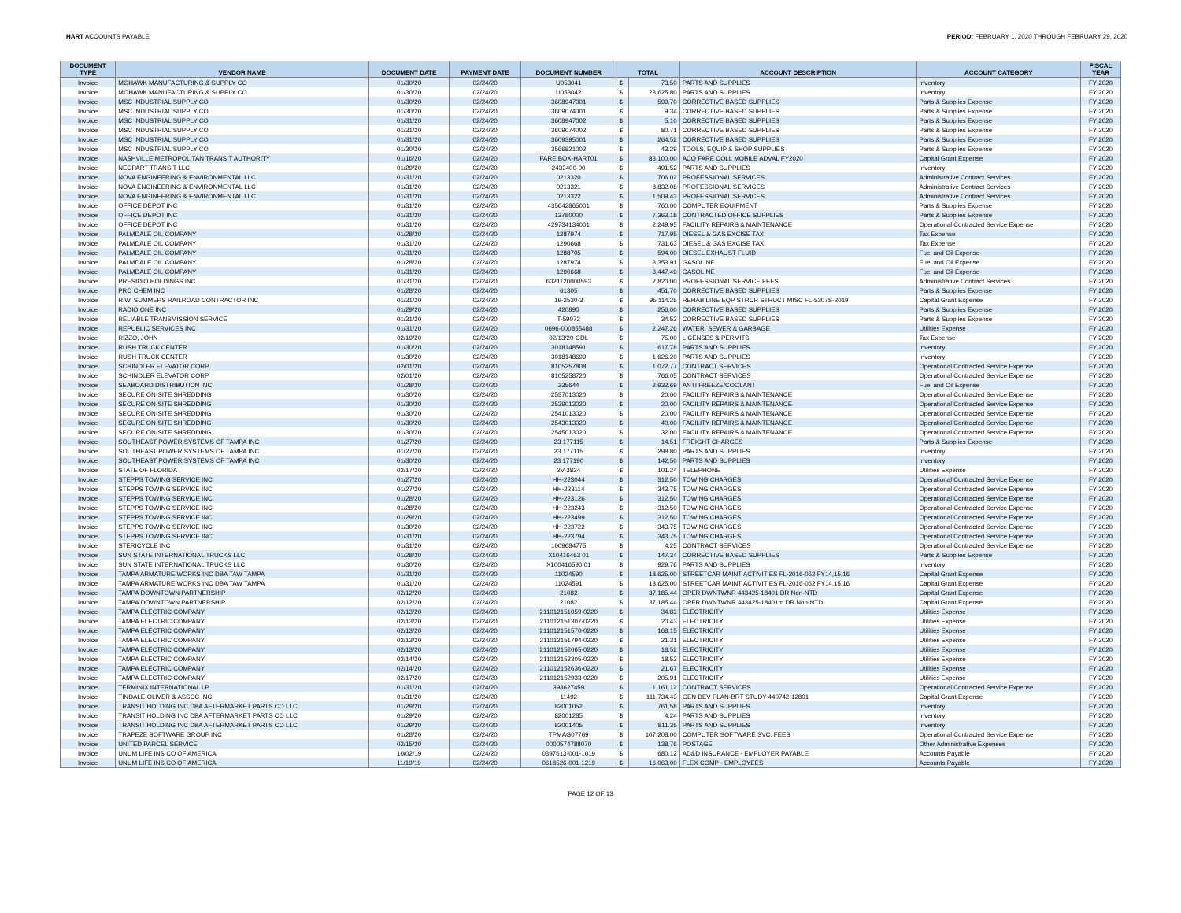HART ACCOUNTS PAYABLE PERIOD: FEBRUARY 1, 2020 THROUGH FEBRUARY 29, 2020
| DOCUMENT TYPE | VENDOR NAME | DOCUMENT DATE | PAYMENT DATE | DOCUMENT NUMBER | TOTAL | | ACCOUNT DESCRIPTION | ACCOUNT CATEGORY | FISCAL YEAR |
| --- | --- | --- | --- | --- | --- | --- | --- | --- | --- |
| Invoice | MOHAWK MANUFACTURING & SUPPLY CO | 01/30/20 | 02/24/20 | U053041 | $ | 73.50 | PARTS AND SUPPLIES | Inventory | FY 2020 |
| Invoice | MOHAWK MANUFACTURING & SUPPLY CO | 01/30/20 | 02/24/20 | U053042 | $ | 23,625.80 | PARTS AND SUPPLIES | Inventory | FY 2020 |
| Invoice | MSC INDUSTRIAL SUPPLY CO | 01/30/20 | 02/24/20 | 3608947001 | $ | 599.70 | CORRECTIVE BASED SUPPLIES | Parts & Supplies Expense | FY 2020 |
| Invoice | MSC INDUSTRIAL SUPPLY CO | 01/30/20 | 02/24/20 | 3609074001 | $ | 9.34 | CORRECTIVE BASED SUPPLIES | Parts & Supplies Expense | FY 2020 |
| Invoice | MSC INDUSTRIAL SUPPLY CO | 01/31/20 | 02/24/20 | 3608947002 | $ | 5.10 | CORRECTIVE BASED SUPPLIES | Parts & Supplies Expense | FY 2020 |
| Invoice | MSC INDUSTRIAL SUPPLY CO | 01/31/20 | 02/24/20 | 3609074002 | $ | 80.71 | CORRECTIVE BASED SUPPLIES | Parts & Supplies Expense | FY 2020 |
| Invoice | MSC INDUSTRIAL SUPPLY CO | 01/31/20 | 02/24/20 | 3609395001 | $ | 264.52 | CORRECTIVE BASED SUPPLIES | Parts & Supplies Expense | FY 2020 |
| Invoice | MSC INDUSTRIAL SUPPLY CO | 01/30/20 | 02/24/20 | 3566821002 | $ | 43.29 | TOOLS, EQUIP & SHOP SUPPLIES | Parts & Supplies Expense | FY 2020 |
| Invoice | NASHVILLE METROPOLITAN TRANSIT AUTHORITY | 01/16/20 | 02/24/20 | FARE BOX-HART01 | $ | 83,100.00 | ACQ FARE COLL MOBILE ADVAL FY2020 | Capital Grant Expense | FY 2020 |
| Invoice | NEOPART TRANSIT LLC | 01/29/20 | 02/24/20 | 2433400-00 | $ | 491.52 | PARTS AND SUPPLIES | Inventory | FY 2020 |
| Invoice | NOVA ENGINEERING & ENVIRONMENTAL LLC | 01/31/20 | 02/24/20 | 0213320 | $ | 706.02 | PROFESSIONAL SERVICES | Administrative Contract Services | FY 2020 |
| Invoice | NOVA ENGINEERING & ENVIRONMENTAL LLC | 01/31/20 | 02/24/20 | 0213321 | $ | 8,832.08 | PROFESSIONAL SERVICES | Administrative Contract Services | FY 2020 |
| Invoice | NOVA ENGINEERING & ENVIRONMENTAL LLC | 01/31/20 | 02/24/20 | 0213322 | $ | 1,509.43 | PROFESSIONAL SERVICES | Administrative Contract Services | FY 2020 |
| Invoice | OFFICE DEPOT INC | 01/31/20 | 02/24/20 | 435642865001 | $ | 760.00 | COMPUTER EQUIPMENT | Parts & Supplies Expense | FY 2020 |
| Invoice | OFFICE DEPOT INC | 01/31/20 | 02/24/20 | 13780000 | $ | 7,363.18 | CONTRACTED OFFICE SUPPLIES | Parts & Supplies Expense | FY 2020 |
| Invoice | OFFICE DEPOT INC | 01/31/20 | 02/24/20 | 429734134001 | $ | 2,249.95 | FACILITY REPAIRS & MAINTENANCE | Operational Contracted Service Expense | FY 2020 |
| Invoice | PALMDALE OIL COMPANY | 01/28/20 | 02/24/20 | 1287974 | $ | 717.95 | DIESEL & GAS EXCISE TAX | Tax Expense | FY 2020 |
| Invoice | PALMDALE OIL COMPANY | 01/31/20 | 02/24/20 | 1290668 | $ | 731.63 | DIESEL & GAS EXCISE TAX | Tax Expense | FY 2020 |
| Invoice | PALMDALE OIL COMPANY | 01/31/20 | 02/24/20 | 1288705 | $ | 594.00 | DIESEL EXHAUST FLUID | Fuel and Oil Expense | FY 2020 |
| Invoice | PALMDALE OIL COMPANY | 01/28/20 | 02/24/20 | 1287974 | $ | 3,353.91 | GASOLINE | Fuel and Oil Expense | FY 2020 |
| Invoice | PALMDALE OIL COMPANY | 01/31/20 | 02/24/20 | 1290668 | $ | 3,447.49 | GASOLINE | Fuel and Oil Expense | FY 2020 |
| Invoice | PRESIDIO HOLDINGS INC | 01/31/20 | 02/24/20 | 6021120000593 | $ | 2,820.00 | PROFESSIONAL SERVICE FEES | Administrative Contract Services | FY 2020 |
| Invoice | PRO CHEM INC | 01/28/20 | 02/24/20 | 61305 | $ | 451.70 | CORRECTIVE BASED SUPPLIES | Parts & Supplies Expense | FY 2020 |
| Invoice | R.W. SUMMERS RAILROAD CONTRACTOR INC | 01/31/20 | 02/24/20 | 19-2530-3 | $ | 95,114.25 | REHAB LINE EQP STRCR STRUCT MISC FL-5307S-2019 | Capital Grant Expense | FY 2020 |
| Invoice | RADIO ONE INC | 01/29/20 | 02/24/20 | 420890 | $ | 256.00 | CORRECTIVE BASED SUPPLIES | Parts & Supplies Expense | FY 2020 |
| Invoice | RELIABLE TRANSMISSION SERVICE | 01/31/20 | 02/24/20 | T-59072 | $ | 34.52 | CORRECTIVE BASED SUPPLIES | Parts & Supplies Expense | FY 2020 |
| Invoice | REPUBLIC SERVICES INC | 01/31/20 | 02/24/20 | 0696-000855488 | $ | 2,247.26 | WATER, SEWER & GARBAGE | Utilities Expense | FY 2020 |
| Invoice | RIZZO, JOHN | 02/19/20 | 02/24/20 | 02/13/20-CDL | $ | 75.00 | LICENSES & PERMITS | Tax Expense | FY 2020 |
| Invoice | RUSH TRUCK CENTER | 01/30/20 | 02/24/20 | 3018148591 | $ | 617.78 | PARTS AND SUPPLIES | Inventory | FY 2020 |
| Invoice | RUSH TRUCK CENTER | 01/30/20 | 02/24/20 | 3018148699 | $ | 1,626.20 | PARTS AND SUPPLIES | Inventory | FY 2020 |
| Invoice | SCHINDLER ELEVATOR CORP | 02/01/20 | 02/24/20 | 8105257808 | $ | 1,072.77 | CONTRACT SERVICES | Operational Contracted Service Expense | FY 2020 |
| Invoice | SCHINDLER ELEVATOR CORP | 02/01/20 | 02/24/20 | 8105258720 | $ | 766.05 | CONTRACT SERVICES | Operational Contracted Service Expense | FY 2020 |
| Invoice | SEABOARD DISTRIBUTION INC | 01/28/20 | 02/24/20 | 235644 | $ | 2,932.69 | ANTI FREEZE/COOLANT | Fuel and Oil Expense | FY 2020 |
| Invoice | SECURE ON-SITE SHREDDING | 01/30/20 | 02/24/20 | 2537013020 | $ | 20.00 | FACILITY REPAIRS & MAINTENANCE | Operational Contracted Service Expense | FY 2020 |
| Invoice | SECURE ON-SITE SHREDDING | 01/30/20 | 02/24/20 | 2539013020 | $ | 20.00 | FACILITY REPAIRS & MAINTENANCE | Operational Contracted Service Expense | FY 2020 |
| Invoice | SECURE ON-SITE SHREDDING | 01/30/20 | 02/24/20 | 2541013020 | $ | 20.00 | FACILITY REPAIRS & MAINTENANCE | Operational Contracted Service Expense | FY 2020 |
| Invoice | SECURE ON-SITE SHREDDING | 01/30/20 | 02/24/20 | 2543013020 | $ | 40.00 | FACILITY REPAIRS & MAINTENANCE | Operational Contracted Service Expense | FY 2020 |
| Invoice | SECURE ON-SITE SHREDDING | 01/30/20 | 02/24/20 | 2545013020 | $ | 32.00 | FACILITY REPAIRS & MAINTENANCE | Operational Contracted Service Expense | FY 2020 |
| Invoice | SOUTHEAST POWER SYSTEMS OF TAMPA INC | 01/27/20 | 02/24/20 | 23 177115 | $ | 14.51 | FREIGHT CHARGES | Parts & Supplies Expense | FY 2020 |
| Invoice | SOUTHEAST POWER SYSTEMS OF TAMPA INC | 01/27/20 | 02/24/20 | 23 177115 | $ | 298.80 | PARTS AND SUPPLIES | Inventory | FY 2020 |
| Invoice | SOUTHEAST POWER SYSTEMS OF TAMPA INC | 01/30/20 | 02/24/20 | 23 177190 | $ | 142.50 | PARTS AND SUPPLIES | Inventory | FY 2020 |
| Invoice | STATE OF FLORIDA | 02/17/20 | 02/24/20 | 2V-3824 | $ | 101.24 | TELEPHONE | Utilities Expense | FY 2020 |
| Invoice | STEPPS TOWING SERVICE INC | 01/27/20 | 02/24/20 | HH-223044 | $ | 312.50 | TOWING CHARGES | Operational Contracted Service Expense | FY 2020 |
| Invoice | STEPPS TOWING SERVICE INC | 01/27/20 | 02/24/20 | HH-223114 | $ | 343.75 | TOWING CHARGES | Operational Contracted Service Expense | FY 2020 |
| Invoice | STEPPS TOWING SERVICE INC | 01/28/20 | 02/24/20 | HH-223126 | $ | 312.50 | TOWING CHARGES | Operational Contracted Service Expense | FY 2020 |
| Invoice | STEPPS TOWING SERVICE INC | 01/28/20 | 02/24/20 | HH-223243 | $ | 312.50 | TOWING CHARGES | Operational Contracted Service Expense | FY 2020 |
| Invoice | STEPPS TOWING SERVICE INC | 01/29/20 | 02/24/20 | HH-223499 | $ | 312.50 | TOWING CHARGES | Operational Contracted Service Expense | FY 2020 |
| Invoice | STEPPS TOWING SERVICE INC | 01/30/20 | 02/24/20 | HH-223722 | $ | 343.75 | TOWING CHARGES | Operational Contracted Service Expense | FY 2020 |
| Invoice | STEPPS TOWING SERVICE INC | 01/31/20 | 02/24/20 | HH-223794 | $ | 343.75 | TOWING CHARGES | Operational Contracted Service Expense | FY 2020 |
| Invoice | STERICYCLE INC | 01/31/20 | 02/24/20 | 1009684775 | $ | 4.25 | CONTRACT SERVICES | Operational Contracted Service Expense | FY 2020 |
| Invoice | SUN STATE INTERNATIONAL TRUCKS LLC | 01/28/20 | 02/24/20 | X10416463 01 | $ | 147.34 | CORRECTIVE BASED SUPPLIES | Parts & Supplies Expense | FY 2020 |
| Invoice | SUN STATE INTERNATIONAL TRUCKS LLC | 01/30/20 | 02/24/20 | X100416590 01 | $ | 929.76 | PARTS AND SUPPLIES | Inventory | FY 2020 |
| Invoice | TAMPA ARMATURE WORKS INC DBA TAW TAMPA | 01/31/20 | 02/24/20 | 11024590 | $ | 18,625.00 | STREETCAR MAINT ACTIVITIES FL-2016-062 FY14,15,16 | Capital Grant Expense | FY 2020 |
| Invoice | TAMPA ARMATURE WORKS INC DBA TAW TAMPA | 01/31/20 | 02/24/20 | 11024591 | $ | 18,625.00 | STREETCAR MAINT ACTIVITIES FL-2016-062 FY14,15,16 | Capital Grant Expense | FY 2020 |
| Invoice | TAMPA DOWNTOWN PARTNERSHIP | 02/12/20 | 02/24/20 | 21082 | $ | 37,185.44 | OPER DWNTWNR 443425-18401 DR Non-NTD | Capital Grant Expense | FY 2020 |
| Invoice | TAMPA DOWNTOWN PARTNERSHIP | 02/12/20 | 02/24/20 | 21082 | $ | 37,185.44 | OPER DWNTWNR 443425-18401m DR Non-NTD | Capital Grant Expense | FY 2020 |
| Invoice | TAMPA ELECTRIC COMPANY | 02/13/20 | 02/24/20 | 211012151059-0220 | $ | 34.83 | ELECTRICITY | Utilities Expense | FY 2020 |
| Invoice | TAMPA ELECTRIC COMPANY | 02/13/20 | 02/24/20 | 211012151307-0220 | $ | 20.43 | ELECTRICITY | Utilities Expense | FY 2020 |
| Invoice | TAMPA ELECTRIC COMPANY | 02/13/20 | 02/24/20 | 211012151570-0220 | $ | 168.15 | ELECTRICITY | Utilities Expense | FY 2020 |
| Invoice | TAMPA ELECTRIC COMPANY | 02/13/20 | 02/24/20 | 211012151794-0220 | $ | 21.31 | ELECTRICITY | Utilities Expense | FY 2020 |
| Invoice | TAMPA ELECTRIC COMPANY | 02/13/20 | 02/24/20 | 211012152065-0220 | $ | 18.52 | ELECTRICITY | Utilities Expense | FY 2020 |
| Invoice | TAMPA ELECTRIC COMPANY | 02/14/20 | 02/24/20 | 211012152305-0220 | $ | 18.52 | ELECTRICITY | Utilities Expense | FY 2020 |
| Invoice | TAMPA ELECTRIC COMPANY | 02/14/20 | 02/24/20 | 211012152636-0220 | $ | 21.67 | ELECTRICITY | Utilities Expense | FY 2020 |
| Invoice | TAMPA ELECTRIC COMPANY | 02/17/20 | 02/24/20 | 211012152933-0220 | $ | 205.91 | ELECTRICITY | Utilities Expense | FY 2020 |
| Invoice | TERMINIX INTERNATIONAL LP | 01/31/20 | 02/24/20 | 393627459 | $ | 1,161.12 | CONTRACT SERVICES | Operational Contracted Service Expense | FY 2020 |
| Invoice | TINDALE-OLIVER & ASSOC INC | 01/31/20 | 02/24/20 | 11492 | $ | 111,734.43 | GEN DEV PLAN-BRT STUDY 440742-12801 | Capital Grant Expense | FY 2020 |
| Invoice | TRANSIT HOLDING INC DBA AFTERMARKET PARTS CO LLC | 01/29/20 | 02/24/20 | 82001052 | $ | 761.58 | PARTS AND SUPPLIES | Inventory | FY 2020 |
| Invoice | TRANSIT HOLDING INC DBA AFTERMARKET PARTS CO LLC | 01/29/20 | 02/24/20 | 82001285 | $ | 4.24 | PARTS AND SUPPLIES | Inventory | FY 2020 |
| Invoice | TRANSIT HOLDING INC DBA AFTERMARKET PARTS CO LLC | 01/29/20 | 02/24/20 | 82001405 | $ | 811.35 | PARTS AND SUPPLIES | Inventory | FY 2020 |
| Invoice | TRAPEZE SOFTWARE GROUP INC | 01/28/20 | 02/24/20 | TPMAG07769 | $ | 107,208.00 | COMPUTER SOFTWARE SVC. FEES | Operational Contracted Service Expense | FY 2020 |
| Invoice | UNITED PARCEL SERVICE | 02/15/20 | 02/24/20 | 0000574788070 | $ | 138.76 | POSTAGE | Other Administrative Expenses | FY 2020 |
| Invoice | UNUM LIFE INS CO OF AMERICA | 10/02/19 | 02/24/20 | 0397613-001-1019 | $ | 680.12 | AD&D INSURANCE - EMPLOYER PAYABLE | Accounts Payable | FY 2020 |
| Invoice | UNUM LIFE INS CO OF AMERICA | 11/19/19 | 02/24/20 | 0618526-001-1219 | $ | 16,063.00 | FLEX COMP - EMPLOYEES | Accounts Payable | FY 2020 |
PAGE 12 OF 13